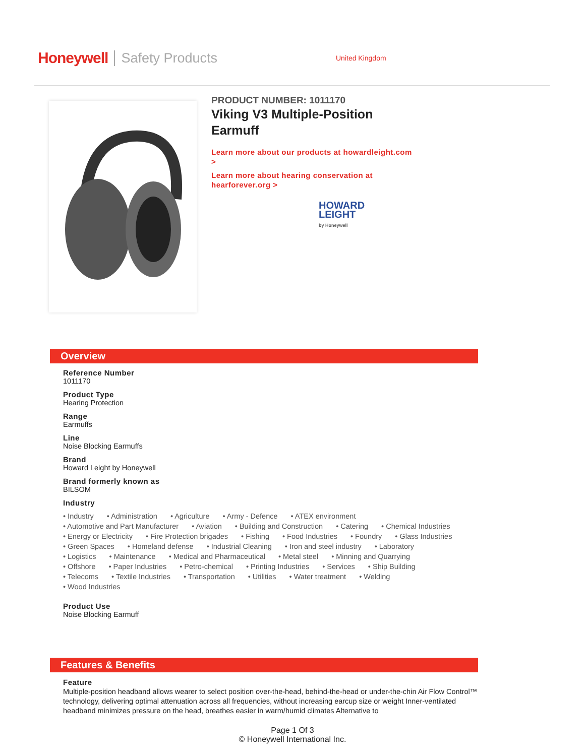Honeywell Safety Products United Kingdom
PRODUCT NUMBER: 1011170
Viking V3 Multiple-Position Earmuff
Learn more about our products at howardleight.com
>
Learn more about hearing conservation at hearforever.org >
HOWARD
LEIGHT
by Honeywell
Overview
Reference Number
1011170
Product Type
Hearing Protection
Range
Earmuffs
Line
Noise Blocking Earmuffs
Brand
Howard Leight by Honeywell
Brand formerly known as
BILSOM
Industry
• Industry
• Administration
• Agriculture
• Army - Defence
• ATEX environment
• Automotive and Part Manufacturer
• Aviation
• Building and Construction
• Catering
• Chemical Industries
• Energy or Electricity
• Fire Protection brigades
• Fishing
• Food Industries
• Foundry
• Glass Industries
• Green Spaces
• Homeland defense
• Industrial Cleaning
• Iron and steel industry
• Laboratory
• Logistics
• Maintenance
• Medical and Pharmaceutical
• Metal steel
• Minning and Quarrying
• Offshore
• Paper Industries
• Petro-chemical
• Printing Industries
• Services
• Ship Building
• Telecoms
• Textile Industries
• Transportation
• Utilities
• Water treatment
• Welding
• Wood Industries
Product Use
Noise Blocking Earmuff
Features & Benefits
Feature
Multiple-position headband allows wearer to select position over-the-head, behind-the-head or under-the-chin Air Flow Control™ technology, delivering optimal attenuation across all frequencies, without increasing earcup size or weight Inner-ventilated headband minimizes pressure on the head, breathes easier in warm/humid climates Alternative to
Page 1 Of 3
© Honeywell International Inc.